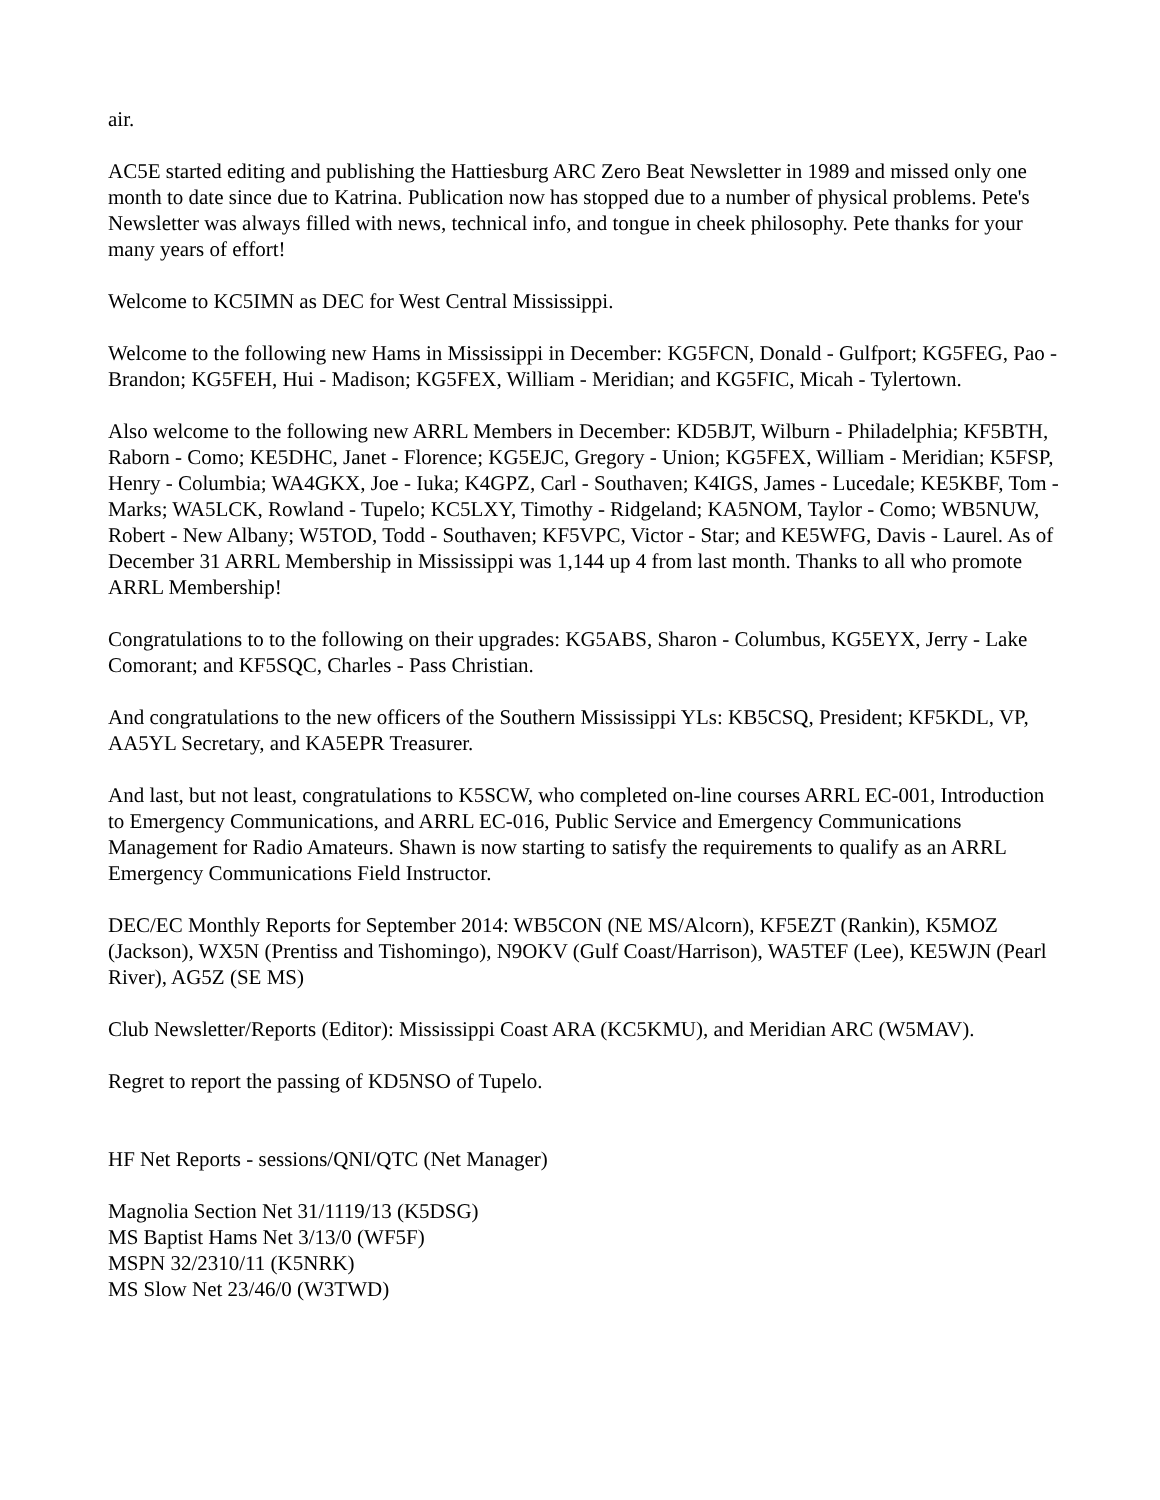air.
AC5E started editing and publishing the Hattiesburg ARC Zero Beat Newsletter in 1989 and missed only one month to date since due to Katrina. Publication now has stopped due to a number of physical problems. Pete's Newsletter was always filled with news, technical info, and tongue in cheek philosophy. Pete thanks for your many years of effort!
Welcome to KC5IMN as DEC for West Central Mississippi.
Welcome to the following new Hams in Mississippi in December: KG5FCN, Donald - Gulfport; KG5FEG, Pao - Brandon; KG5FEH, Hui - Madison; KG5FEX, William - Meridian; and KG5FIC, Micah - Tylertown.
Also welcome to the following new ARRL Members in December: KD5BJT, Wilburn - Philadelphia; KF5BTH, Raborn - Como; KE5DHC, Janet - Florence; KG5EJC, Gregory - Union; KG5FEX, William - Meridian; K5FSP, Henry - Columbia; WA4GKX, Joe - Iuka; K4GPZ, Carl - Southaven; K4IGS, James - Lucedale; KE5KBF, Tom - Marks; WA5LCK, Rowland - Tupelo; KC5LXY, Timothy - Ridgeland; KA5NOM, Taylor - Como; WB5NUW, Robert - New Albany; W5TOD, Todd - Southaven; KF5VPC, Victor - Star; and KE5WFG, Davis - Laurel. As of December 31 ARRL Membership in Mississippi was 1,144 up 4 from last month. Thanks to all who promote ARRL Membership!
Congratulations to to the following on their upgrades: KG5ABS, Sharon - Columbus, KG5EYX, Jerry - Lake Comorant; and KF5SQC, Charles - Pass Christian.
And congratulations to the new officers of the Southern Mississippi YLs: KB5CSQ, President; KF5KDL, VP, AA5YL Secretary, and KA5EPR Treasurer.
And last, but not least, congratulations to K5SCW, who completed on-line courses ARRL EC-001, Introduction to Emergency Communications, and ARRL EC-016, Public Service and Emergency Communications Management for Radio Amateurs. Shawn is now starting to satisfy the requirements to qualify as an ARRL Emergency Communications Field Instructor.
DEC/EC Monthly Reports for September 2014: WB5CON (NE MS/Alcorn), KF5EZT (Rankin), K5MOZ (Jackson), WX5N (Prentiss and Tishomingo), N9OKV (Gulf Coast/Harrison), WA5TEF (Lee), KE5WJN (Pearl River), AG5Z (SE MS)
Club Newsletter/Reports (Editor): Mississippi Coast ARA (KC5KMU), and Meridian ARC (W5MAV).
Regret to report the passing of KD5NSO of Tupelo.
HF Net Reports - sessions/QNI/QTC (Net Manager)
Magnolia Section Net 31/1119/13 (K5DSG)
MS Baptist Hams Net 3/13/0 (WF5F)
MSPN 32/2310/11 (K5NRK)
MS Slow Net 23/46/0 (W3TWD)